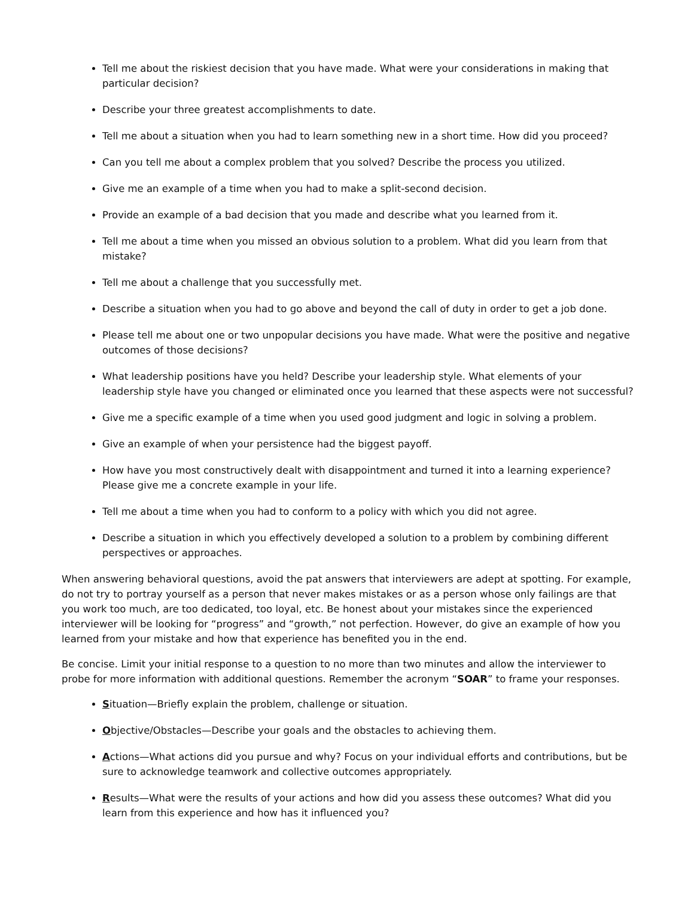Tell me about the riskiest decision that you have made. What were your considerations in making that particular decision?
Describe your three greatest accomplishments to date.
Tell me about a situation when you had to learn something new in a short time. How did you proceed?
Can you tell me about a complex problem that you solved? Describe the process you utilized.
Give me an example of a time when you had to make a split-second decision.
Provide an example of a bad decision that you made and describe what you learned from it.
Tell me about a time when you missed an obvious solution to a problem. What did you learn from that mistake?
Tell me about a challenge that you successfully met.
Describe a situation when you had to go above and beyond the call of duty in order to get a job done.
Please tell me about one or two unpopular decisions you have made. What were the positive and negative outcomes of those decisions?
What leadership positions have you held? Describe your leadership style. What elements of your leadership style have you changed or eliminated once you learned that these aspects were not successful?
Give me a specific example of a time when you used good judgment and logic in solving a problem.
Give an example of when your persistence had the biggest payoff.
How have you most constructively dealt with disappointment and turned it into a learning experience? Please give me a concrete example in your life.
Tell me about a time when you had to conform to a policy with which you did not agree.
Describe a situation in which you effectively developed a solution to a problem by combining different perspectives or approaches.
When answering behavioral questions, avoid the pat answers that interviewers are adept at spotting. For example, do not try to portray yourself as a person that never makes mistakes or as a person whose only failings are that you work too much, are too dedicated, too loyal, etc. Be honest about your mistakes since the experienced interviewer will be looking for “progress” and “growth,” not perfection. However, do give an example of how you learned from your mistake and how that experience has benefited you in the end.
Be concise. Limit your initial response to a question to no more than two minutes and allow the interviewer to probe for more information with additional questions. Remember the acronym “SOAR” to frame your responses.
Situation—Briefly explain the problem, challenge or situation.
Objective/Obstacles—Describe your goals and the obstacles to achieving them.
Actions—What actions did you pursue and why? Focus on your individual efforts and contributions, but be sure to acknowledge teamwork and collective outcomes appropriately.
Results—What were the results of your actions and how did you assess these outcomes? What did you learn from this experience and how has it influenced you?